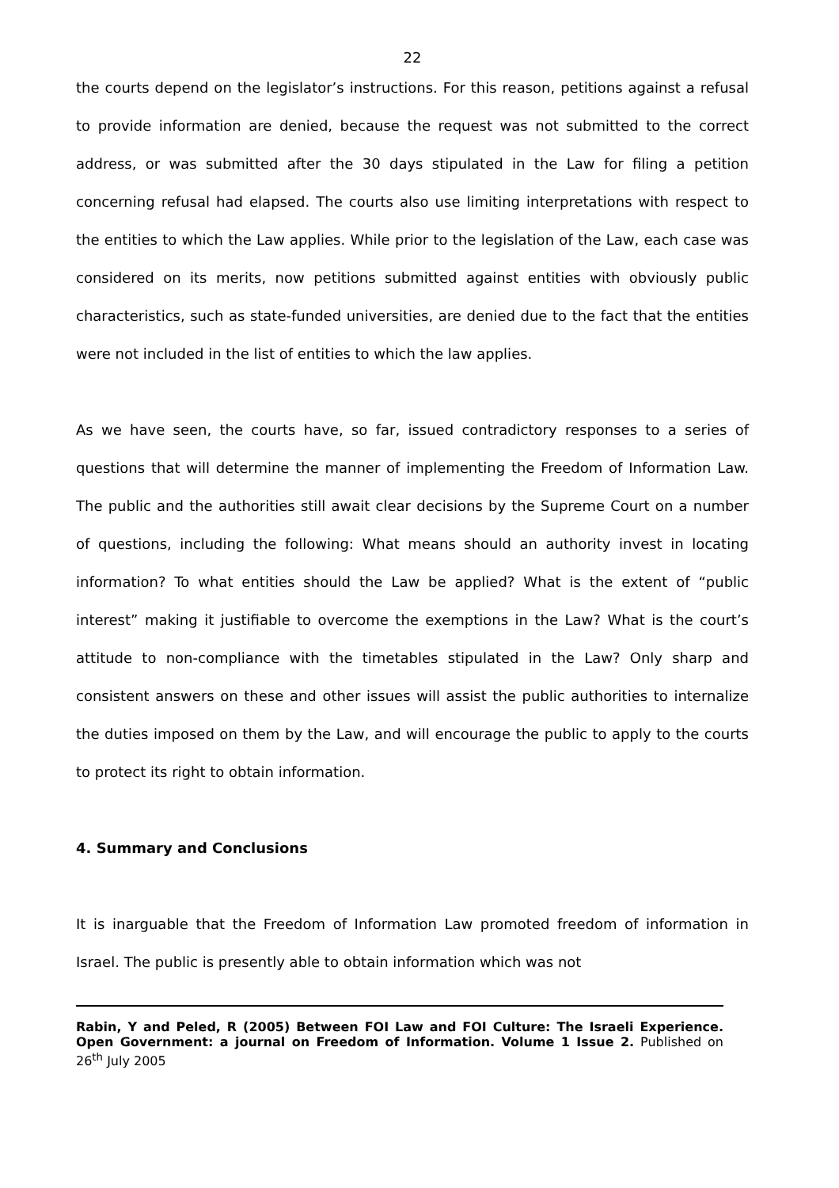22
the courts depend on the legislator’s instructions. For this reason, petitions against a refusal to provide information are denied, because the request was not submitted to the correct address, or was submitted after the 30 days stipulated in the Law for filing a petition concerning refusal had elapsed. The courts also use limiting interpretations with respect to the entities to which the Law applies. While prior to the legislation of the Law, each case was considered on its merits, now petitions submitted against entities with obviously public characteristics, such as state-funded universities, are denied due to the fact that the entities were not included in the list of entities to which the law applies.
As we have seen, the courts have, so far, issued contradictory responses to a series of questions that will determine the manner of implementing the Freedom of Information Law. The public and the authorities still await clear decisions by the Supreme Court on a number of questions, including the following: What means should an authority invest in locating information? To what entities should the Law be applied? What is the extent of “public interest” making it justifiable to overcome the exemptions in the Law? What is the court’s attitude to non-compliance with the timetables stipulated in the Law? Only sharp and consistent answers on these and other issues will assist the public authorities to internalize the duties imposed on them by the Law, and will encourage the public to apply to the courts to protect its right to obtain information.
4. Summary and Conclusions
It is inarguable that the Freedom of Information Law promoted freedom of information in Israel. The public is presently able to obtain information which was not
Rabin, Y and Peled, R (2005) Between FOI Law and FOI Culture: The Israeli Experience. Open Government: a journal on Freedom of Information. Volume 1 Issue 2. Published on 26<sup>th</sup> July 2005